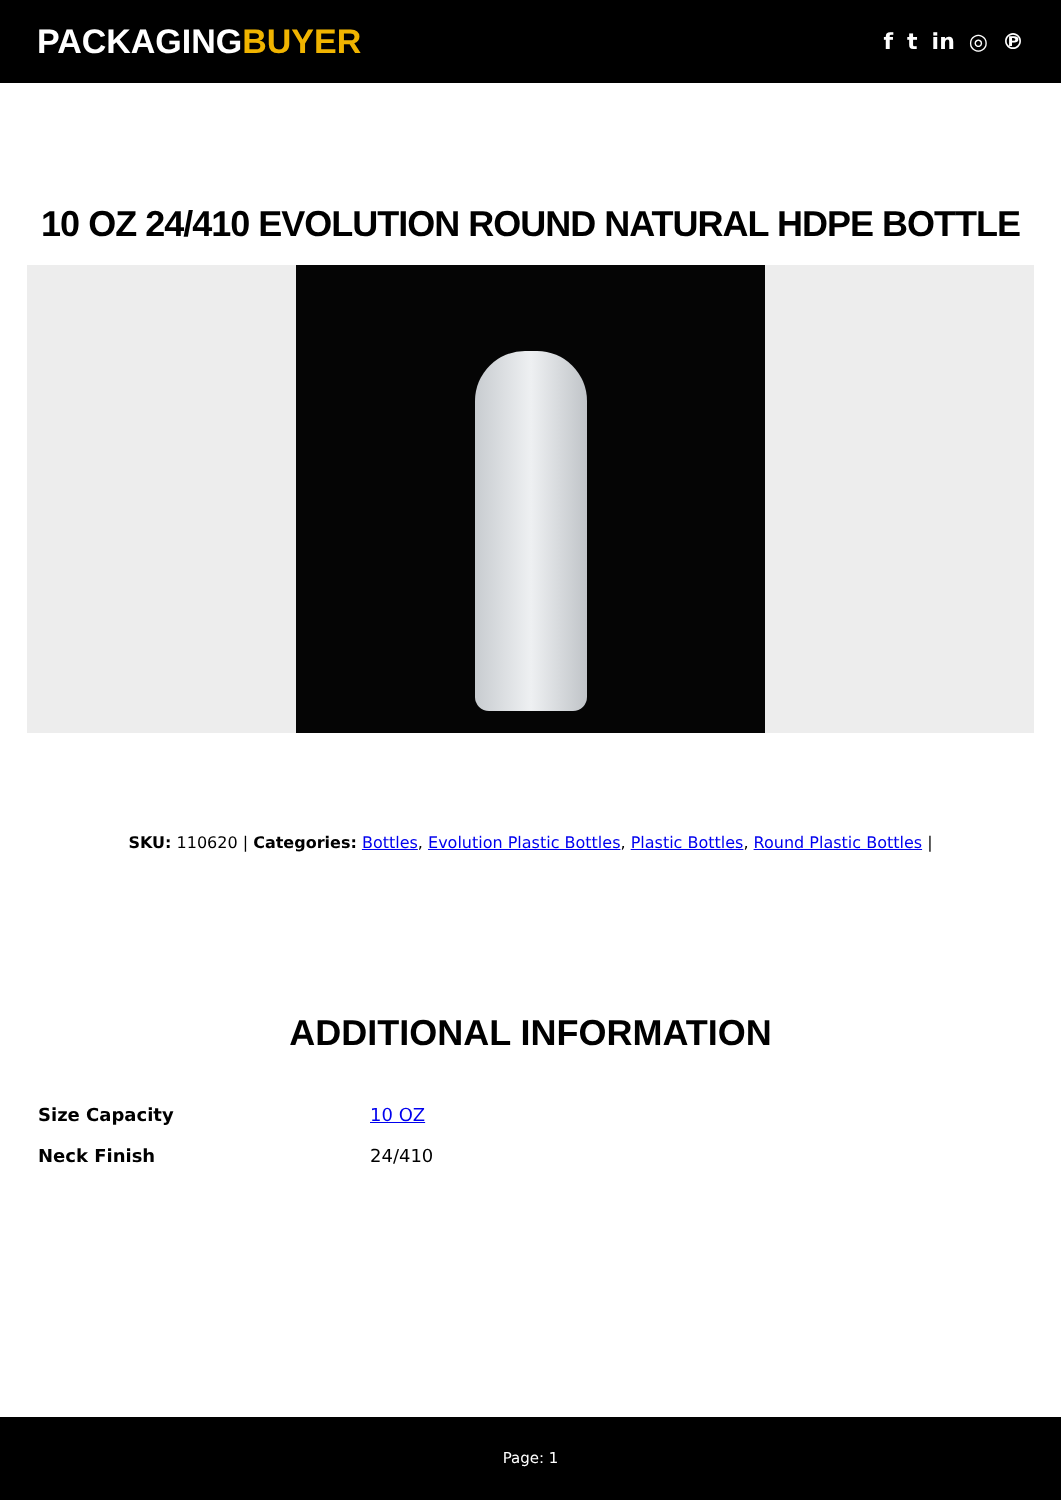PACKAGINGBUYER
f t in ◎ ℗
10 OZ 24/410 EVOLUTION ROUND NATURAL HDPE BOTTLE
SKU: 110620 | Categories: Bottles, Evolution Plastic Bottles, Plastic Bottles, Round Plastic Bottles |
ADDITIONAL INFORMATION
| Size Capacity | 10 OZ |
| Neck Finish | 24/410 |
Page: 1